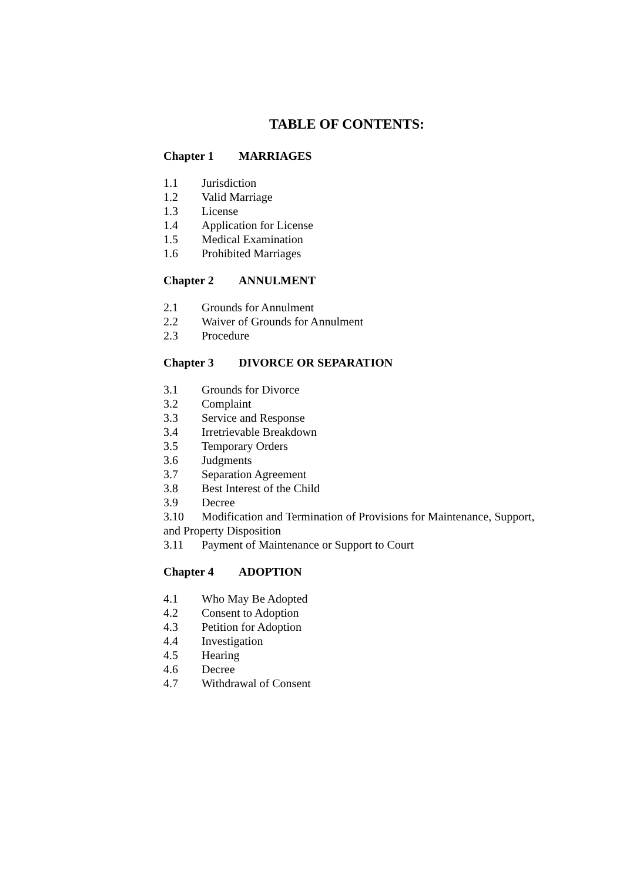TABLE OF CONTENTS:
Chapter 1 MARRIAGES
1.1 Jurisdiction
1.2 Valid Marriage
1.3 License
1.4 Application for License
1.5 Medical Examination
1.6 Prohibited Marriages
Chapter 2 ANNULMENT
2.1 Grounds for Annulment
2.2 Waiver of Grounds for Annulment
2.3 Procedure
Chapter 3 DIVORCE OR SEPARATION
3.1 Grounds for Divorce
3.2 Complaint
3.3 Service and Response
3.4 Irretrievable Breakdown
3.5 Temporary Orders
3.6 Judgments
3.7 Separation Agreement
3.8 Best Interest of the Child
3.9 Decree
3.10 Modification and Termination of Provisions for Maintenance, Support, and Property Disposition
3.11 Payment of Maintenance or Support to Court
Chapter 4 ADOPTION
4.1 Who May Be Adopted
4.2 Consent to Adoption
4.3 Petition for Adoption
4.4 Investigation
4.5 Hearing
4.6 Decree
4.7 Withdrawal of Consent